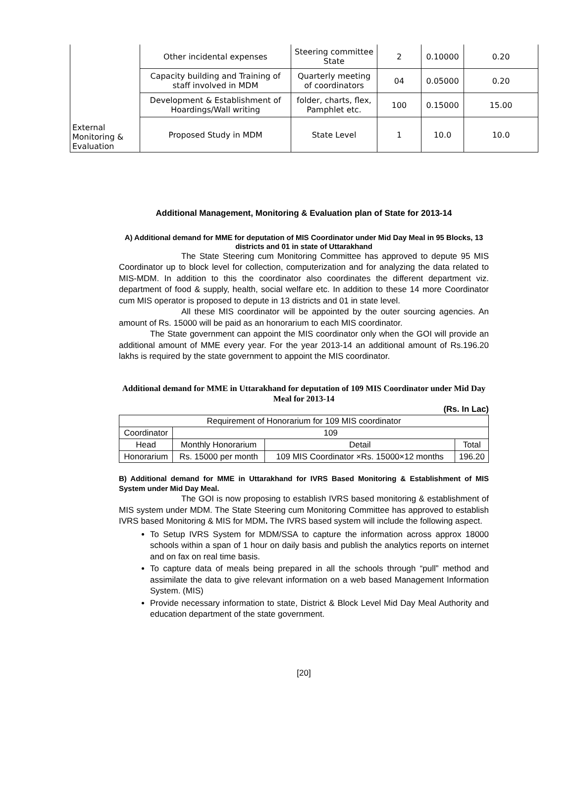| External Monitoring & Evaluation | Other incidental expenses | Steering committee State | 2 | 0.10000 | 0.20 |
| | Capacity building and Training of staff involved in MDM | Quarterly meeting of coordinators | 04 | 0.05000 | 0.20 |
| | Development & Establishment of Hoardings/Wall writing | folder, charts, flex, Pamphlet etc. | 100 | 0.15000 | 15.00 |
| | Proposed Study in MDM | State Level | 1 | 10.0 | 10.0 |
Additional Management, Monitoring & Evaluation plan of State for 2013-14
A) Additional demand for MME for deputation of MIS Coordinator under Mid Day Meal in 95 Blocks, 13 districts and 01 in state of Uttarakhand
The State Steering cum Monitoring Committee has approved to depute 95 MIS Coordinator up to block level for collection, computerization and for analyzing the data related to MIS-MDM. In addition to this the coordinator also coordinates the different department viz. department of food & supply, health, social welfare etc. In addition to these 14 more Coordinator cum MIS operator is proposed to depute in 13 districts and 01 in state level.
All these MIS coordinator will be appointed by the outer sourcing agencies. An amount of Rs. 15000 will be paid as an honorarium to each MIS coordinator.
The State government can appoint the MIS coordinator only when the GOI will provide an additional amount of MME every year. For the year 2013-14 an additional amount of Rs.196.20 lakhs is required by the state government to appoint the MIS coordinator.
Additional demand for MME in Uttarakhand for deputation of 109 MIS Coordinator under Mid Day Meal for 2013-14
(Rs. In Lac)
| Requirement of Honorarium for 109 MIS coordinator | | | |
| Coordinator | 109 | | |
| Head | Monthly Honorarium | Detail | Total |
| Honorarium | Rs. 15000 per month | 109 MIS Coordinator ×Rs. 15000×12 months | 196.20 |
B) Additional demand for MME in Uttarakhand for IVRS Based Monitoring & Establishment of MIS System under Mid Day Meal.
The GOI is now proposing to establish IVRS based monitoring & establishment of MIS system under MDM. The State Steering cum Monitoring Committee has approved to establish IVRS based Monitoring & MIS for MDM. The IVRS based system will include the following aspect.
To Setup IVRS System for MDM/SSA to capture the information across approx 18000 schools within a span of 1 hour on daily basis and publish the analytics reports on internet and on fax on real time basis.
To capture data of meals being prepared in all the schools through “pull” method and assimilate the data to give relevant information on a web based Management Information System. (MIS)
Provide necessary information to state, District & Block Level Mid Day Meal Authority and education department of the state government.
[20]